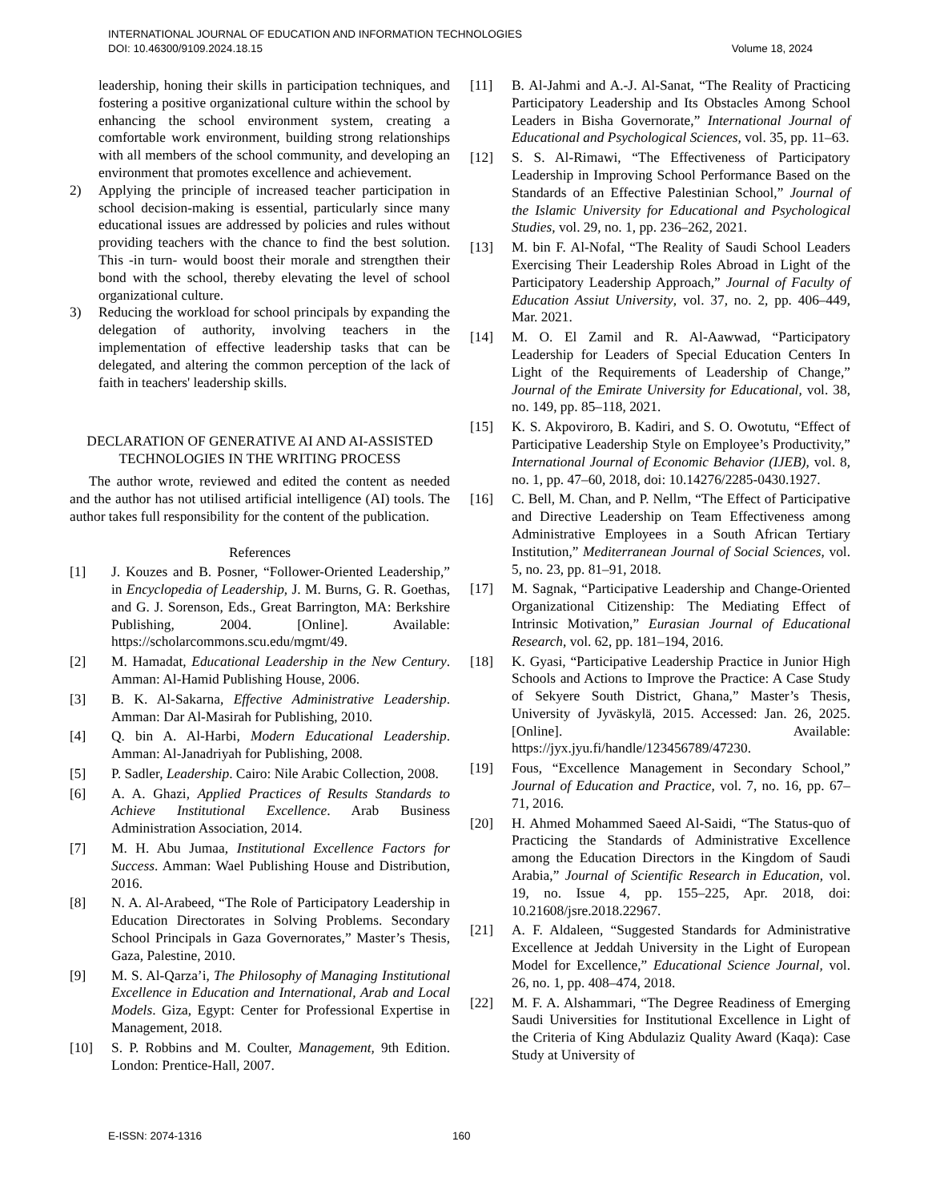INTERNATIONAL JOURNAL OF EDUCATION AND INFORMATION TECHNOLOGIES
DOI: 10.46300/9109.2024.18.15 Volume 18, 2024
leadership, honing their skills in participation techniques, and fostering a positive organizational culture within the school by enhancing the school environment system, creating a comfortable work environment, building strong relationships with all members of the school community, and developing an environment that promotes excellence and achievement.
2) Applying the principle of increased teacher participation in school decision-making is essential, particularly since many educational issues are addressed by policies and rules without providing teachers with the chance to find the best solution. This -in turn- would boost their morale and strengthen their bond with the school, thereby elevating the level of school organizational culture.
3) Reducing the workload for school principals by expanding the delegation of authority, involving teachers in the implementation of effective leadership tasks that can be delegated, and altering the common perception of the lack of faith in teachers' leadership skills.
DECLARATION OF GENERATIVE AI AND AI-ASSISTED TECHNOLOGIES IN THE WRITING PROCESS
The author wrote, reviewed and edited the content as needed and the author has not utilised artificial intelligence (AI) tools. The author takes full responsibility for the content of the publication.
References
[1] J. Kouzes and B. Posner, “Follower-Oriented Leadership,” in Encyclopedia of Leadership, J. M. Burns, G. R. Goethas, and G. J. Sorenson, Eds., Great Barrington, MA: Berkshire Publishing, 2004. [Online]. Available: https://scholarcommons.scu.edu/mgmt/49.
[2] M. Hamadat, Educational Leadership in the New Century. Amman: Al-Hamid Publishing House, 2006.
[3] B. K. Al-Sakarna, Effective Administrative Leadership. Amman: Dar Al-Masirah for Publishing, 2010.
[4] Q. bin A. Al-Harbi, Modern Educational Leadership. Amman: Al-Janadriyah for Publishing, 2008.
[5] P. Sadler, Leadership. Cairo: Nile Arabic Collection, 2008.
[6] A. A. Ghazi, Applied Practices of Results Standards to Achieve Institutional Excellence. Arab Business Administration Association, 2014.
[7] M. H. Abu Jumaa, Institutional Excellence Factors for Success. Amman: Wael Publishing House and Distribution, 2016.
[8] N. A. Al-Arabeed, “The Role of Participatory Leadership in Education Directorates in Solving Problems. Secondary School Principals in Gaza Governorates,” Master’s Thesis, Gaza, Palestine, 2010.
[9] M. S. Al-Qarza’i, The Philosophy of Managing Institutional Excellence in Education and International, Arab and Local Models. Giza, Egypt: Center for Professional Expertise in Management, 2018.
[10] S. P. Robbins and M. Coulter, Management, 9th Edition. London: Prentice-Hall, 2007.
[11] B. Al-Jahmi and A.-J. Al-Sanat, “The Reality of Practicing Participatory Leadership and Its Obstacles Among School Leaders in Bisha Governorate,” International Journal of Educational and Psychological Sciences, vol. 35, pp. 11–63.
[12] S. S. Al-Rimawi, “The Effectiveness of Participatory Leadership in Improving School Performance Based on the Standards of an Effective Palestinian School,” Journal of the Islamic University for Educational and Psychological Studies, vol. 29, no. 1, pp. 236–262, 2021.
[13] M. bin F. Al-Nofal, “The Reality of Saudi School Leaders Exercising Their Leadership Roles Abroad in Light of the Participatory Leadership Approach,” Journal of Faculty of Education Assiut University, vol. 37, no. 2, pp. 406–449, Mar. 2021.
[14] M. O. El Zamil and R. Al-Aawwad, “Participatory Leadership for Leaders of Special Education Centers In Light of the Requirements of Leadership of Change,” Journal of the Emirate University for Educational, vol. 38, no. 149, pp. 85–118, 2021.
[15] K. S. Akpoviroro, B. Kadiri, and S. O. Owotutu, “Effect of Participative Leadership Style on Employee’s Productivity,” International Journal of Economic Behavior (IJEB), vol. 8, no. 1, pp. 47–60, 2018, doi: 10.14276/2285-0430.1927.
[16] C. Bell, M. Chan, and P. Nellm, “The Effect of Participative and Directive Leadership on Team Effectiveness among Administrative Employees in a South African Tertiary Institution,” Mediterranean Journal of Social Sciences, vol. 5, no. 23, pp. 81–91, 2018.
[17] M. Sagnak, “Participative Leadership and Change-Oriented Organizational Citizenship: The Mediating Effect of Intrinsic Motivation,” Eurasian Journal of Educational Research, vol. 62, pp. 181–194, 2016.
[18] K. Gyasi, “Participative Leadership Practice in Junior High Schools and Actions to Improve the Practice: A Case Study of Sekyere South District, Ghana,” Master’s Thesis, University of Jyväskylä, 2015. Accessed: Jan. 26, 2025. [Online]. Available: https://jyx.jyu.fi/handle/123456789/47230.
[19] Fous, “Excellence Management in Secondary School,” Journal of Education and Practice, vol. 7, no. 16, pp. 67–71, 2016.
[20] H. Ahmed Mohammed Saeed Al-Saidi, “The Status-quo of Practicing the Standards of Administrative Excellence among the Education Directors in the Kingdom of Saudi Arabia,” Journal of Scientific Research in Education, vol. 19, no. Issue 4, pp. 155–225, Apr. 2018, doi: 10.21608/jsre.2018.22967.
[21] A. F. Aldaleen, “Suggested Standards for Administrative Excellence at Jeddah University in the Light of European Model for Excellence,” Educational Science Journal, vol. 26, no. 1, pp. 408–474, 2018.
[22] M. F. A. Alshammari, “The Degree Readiness of Emerging Saudi Universities for Institutional Excellence in Light of the Criteria of King Abdulaziz Quality Award (Kaqa): Case Study at University of
E-ISSN: 2074-1316 160